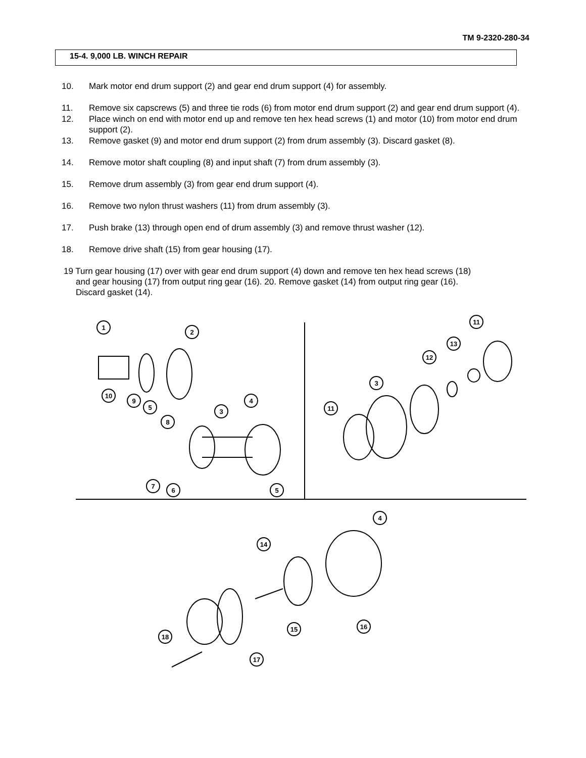TM 9-2320-280-34
15-4. 9,000 LB. WINCH REPAIR
10. Mark motor end drum support (2) and gear end drum support (4) for assembly.
11. Remove six capscrews (5) and three tie rods (6) from motor end drum support (2) and gear end drum support (4).
12. Place winch on end with motor end up and remove ten hex head screws (1) and motor (10) from motor end drum support (2).
13. Remove gasket (9) and motor end drum support (2) from drum assembly (3). Discard gasket (8).
14. Remove motor shaft coupling (8) and input shaft (7) from drum assembly (3).
15. Remove drum assembly (3) from gear end drum support (4).
16. Remove two nylon thrust washers (11) from drum assembly (3).
17. Push brake (13) through open end of drum assembly (3) and remove thrust washer (12).
18. Remove drive shaft (15) from gear housing (17).
19 Turn gear housing (17) over with gear end drum support (4) down and remove ten hex head screws (18) and gear housing (17) from output ring gear (16). 20. Remove gasket (14) from output ring gear (16). Discard gasket (14).
1
2
10
9
5
8
3
4
7
6
5
11
13
12
3
11
4
14
16
15
18
17